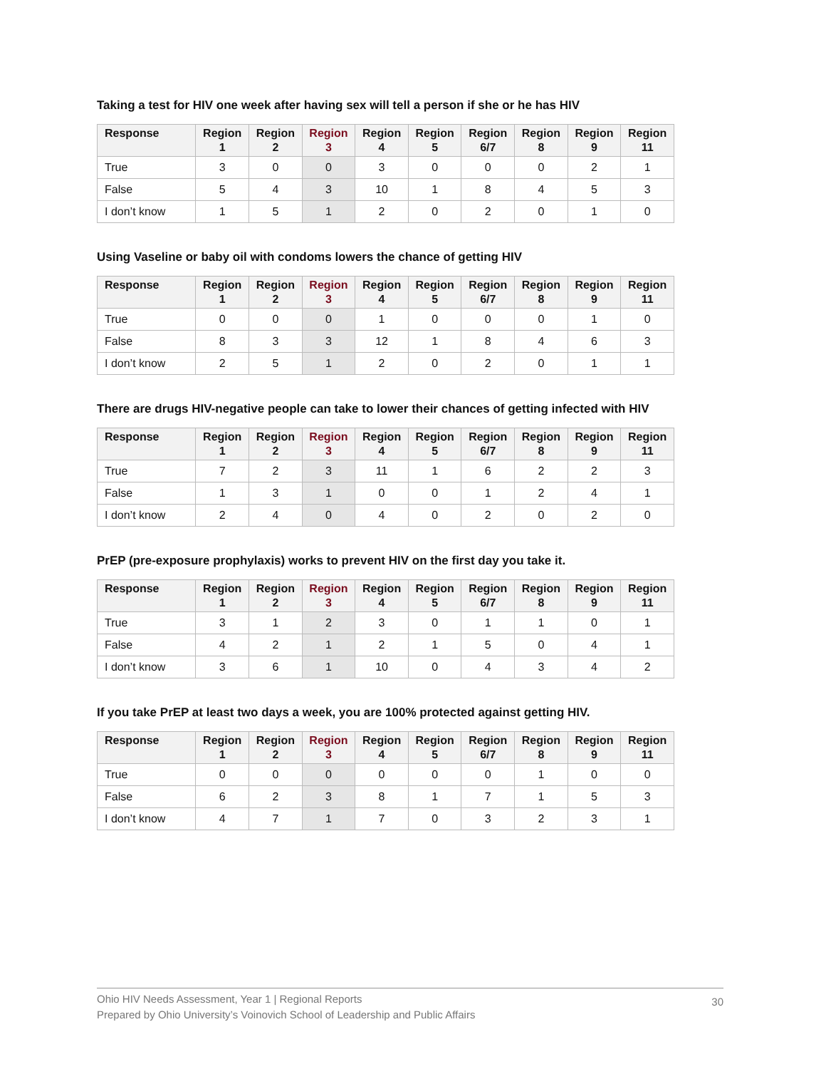Taking a test for HIV one week after having sex will tell a person if she or he has HIV
| Response | Region 1 | Region 2 | Region 3 | Region 4 | Region 5 | Region 6/7 | Region 8 | Region 9 | Region 11 |
| --- | --- | --- | --- | --- | --- | --- | --- | --- | --- |
| True | 3 | 0 | 0 | 3 | 0 | 0 | 0 | 2 | 1 |
| False | 5 | 4 | 3 | 10 | 1 | 8 | 4 | 5 | 3 |
| I don’t know | 1 | 5 | 1 | 2 | 0 | 2 | 0 | 1 | 0 |
Using Vaseline or baby oil with condoms lowers the chance of getting HIV
| Response | Region 1 | Region 2 | Region 3 | Region 4 | Region 5 | Region 6/7 | Region 8 | Region 9 | Region 11 |
| --- | --- | --- | --- | --- | --- | --- | --- | --- | --- |
| True | 0 | 0 | 0 | 1 | 0 | 0 | 0 | 1 | 0 |
| False | 8 | 3 | 3 | 12 | 1 | 8 | 4 | 6 | 3 |
| I don’t know | 2 | 5 | 1 | 2 | 0 | 2 | 0 | 1 | 1 |
There are drugs HIV-negative people can take to lower their chances of getting infected with HIV
| Response | Region 1 | Region 2 | Region 3 | Region 4 | Region 5 | Region 6/7 | Region 8 | Region 9 | Region 11 |
| --- | --- | --- | --- | --- | --- | --- | --- | --- | --- |
| True | 7 | 2 | 3 | 11 | 1 | 6 | 2 | 2 | 3 |
| False | 1 | 3 | 1 | 0 | 0 | 1 | 2 | 4 | 1 |
| I don’t know | 2 | 4 | 0 | 4 | 0 | 2 | 0 | 2 | 0 |
PrEP (pre-exposure prophylaxis) works to prevent HIV on the first day you take it.
| Response | Region 1 | Region 2 | Region 3 | Region 4 | Region 5 | Region 6/7 | Region 8 | Region 9 | Region 11 |
| --- | --- | --- | --- | --- | --- | --- | --- | --- | --- |
| True | 3 | 1 | 2 | 3 | 0 | 1 | 1 | 0 | 1 |
| False | 4 | 2 | 1 | 2 | 1 | 5 | 0 | 4 | 1 |
| I don’t know | 3 | 6 | 1 | 10 | 0 | 4 | 3 | 4 | 2 |
If you take PrEP at least two days a week, you are 100% protected against getting HIV.
| Response | Region 1 | Region 2 | Region 3 | Region 4 | Region 5 | Region 6/7 | Region 8 | Region 9 | Region 11 |
| --- | --- | --- | --- | --- | --- | --- | --- | --- | --- |
| True | 0 | 0 | 0 | 0 | 0 | 0 | 1 | 0 | 0 |
| False | 6 | 2 | 3 | 8 | 1 | 7 | 1 | 5 | 3 |
| I don’t know | 4 | 7 | 1 | 7 | 0 | 3 | 2 | 3 | 1 |
Ohio HIV Needs Assessment, Year 1 | Regional Reports
Prepared by Ohio University’s Voinovich School of Leadership and Public Affairs
30